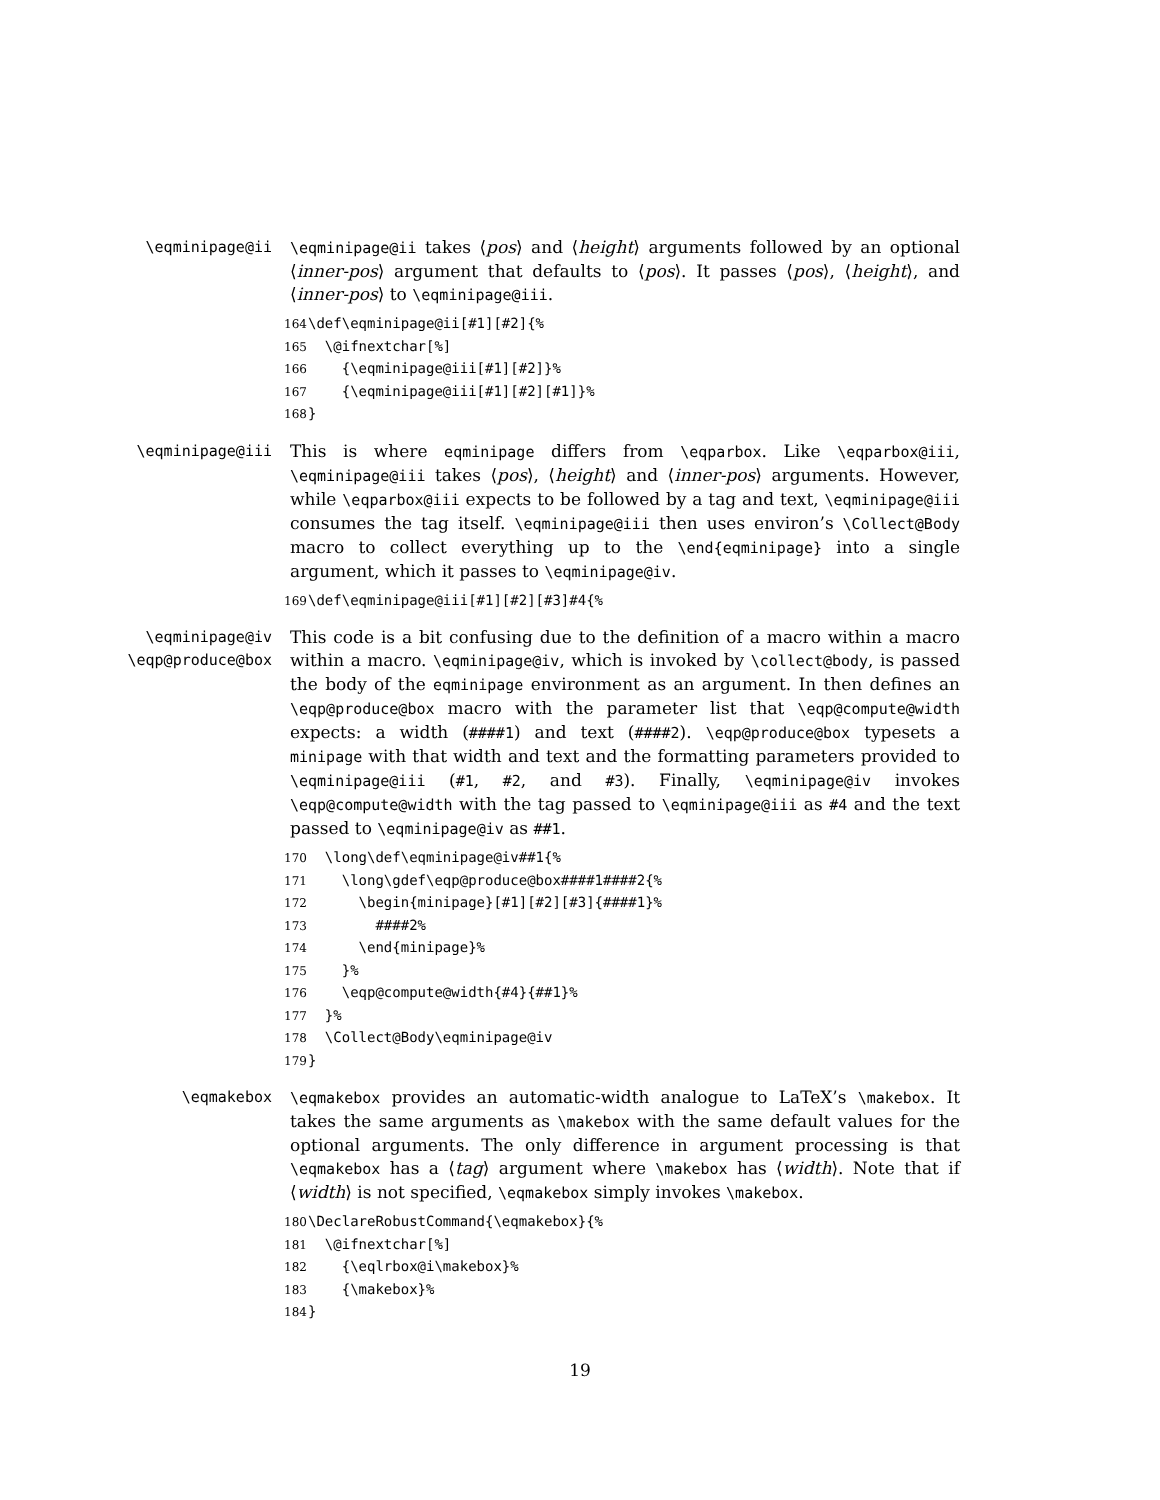\eqminipage@ii \eqminipage@ii takes ⟨pos⟩ and ⟨height⟩ arguments followed by an optional ⟨inner-pos⟩ argument that defaults to ⟨pos⟩. It passes ⟨pos⟩, ⟨height⟩, and ⟨inner-pos⟩ to \eqminipage@iii.
164 \def\eqminipage@ii[#1][#2]{% 165 \@ifnextchar[%] 166 {\eqminipage@iii[#1][#2]}% 167 {\eqminipage@iii[#1][#2][#1]}% 168 }
\eqminipage@iii This is where eqminipage differs from \eqparbox. Like \eqparbox@iii, \eqminipage@iii takes ⟨pos⟩, ⟨height⟩ and ⟨inner-pos⟩ arguments. However, while \eqparbox@iii expects to be followed by a tag and text, \eqminipage@iii consumes the tag itself. \eqminipage@iii then uses environ’s \Collect@Body macro to collect everything up to the \end{eqminipage} into a single argument, which it passes to \eqminipage@iv.
169 \def\eqminipage@iii[#1][#2][#3]#4{%
\eqminipage@iv
\eqp@produce@box
This code is a bit confusing due to the definition of a macro within a macro within a macro. \eqminipage@iv, which is invoked by \collect@body, is passed the body of the eqminipage environment as an argument. In then defines an \eqp@produce@box macro with the parameter list that \eqp@compute@width expects: a width (####1) and text (####2). \eqp@produce@box typesets a minipage with that width and text and the formatting parameters provided to \eqminipage@iii (#1, #2, and #3). Finally, \eqminipage@iv invokes \eqp@compute@width with the tag passed to \eqminipage@iii as #4 and the text passed to \eqminipage@iv as ##1.
170 \long\def\eqminipage@iv##1{% 171 \long\gdef\eqp@produce@box####1####2{% 172 \begin{minipage}[#1][#2][#3]{####1}% 173 ####2% 174 \end{minipage}% 175 }% 176 \eqp@compute@width{#4}{##1}% 177 }% 178 \Collect@Body\eqminipage@iv 179 }
\eqmakebox \eqmakebox provides an automatic-width analogue to LaTeX’s \makebox. It takes the same arguments as \makebox with the same default values for the optional arguments. The only difference in argument processing is that \eqmakebox has a ⟨tag⟩ argument where \makebox has ⟨width⟩. Note that if ⟨width⟩ is not specified, \eqmakebox simply invokes \makebox.
180 \DeclareRobustCommand{\eqmakebox}{% 181 \@ifnextchar[%] 182 {\eqlrbox@i\makebox}% 183 {\makebox}% 184 }
19